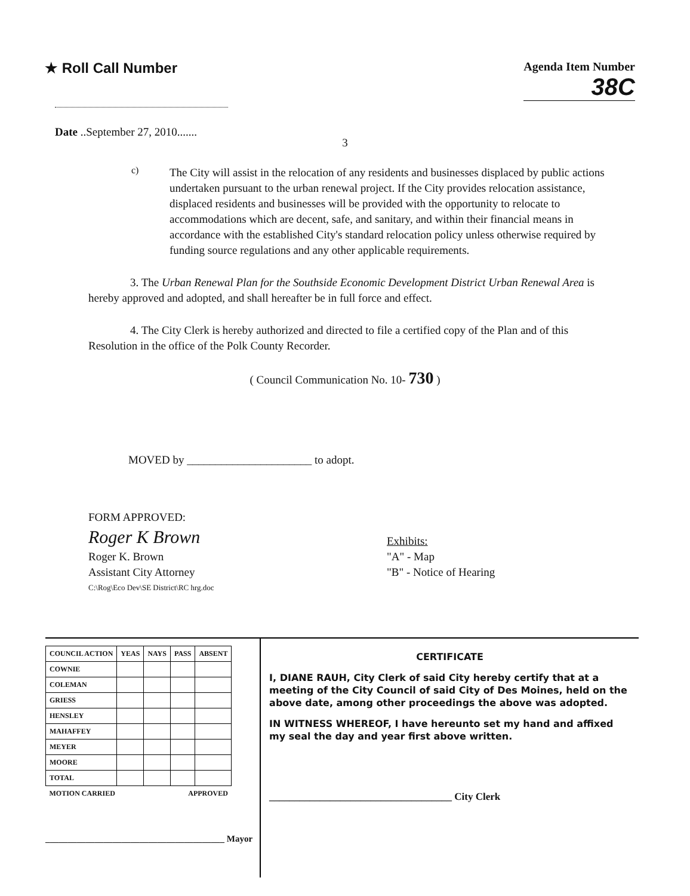★ Roll Call Number
Agenda Item Number
38C
Date ..September 27, 2010.......
3
c)
The City will assist in the relocation of any residents and businesses displaced by public actions undertaken pursuant to the urban renewal project. If the City provides relocation assistance, displaced residents and businesses will be provided with the opportunity to relocate to accommodations which are decent, safe, and sanitary, and within their financial means in accordance with the established City's standard relocation policy unless otherwise required by funding source regulations and any other applicable requirements.
3. The Urban Renewal Plan for the Southside Economic Development District Urban Renewal Area is hereby approved and adopted, and shall hereafter be in full force and effect.
4. The City Clerk is hereby authorized and directed to file a certified copy of the Plan and of this Resolution in the office of the Polk County Recorder.
( Council Communication No. 10- 730 )
MOVED by ______________________ to adopt.
FORM APPROVED:
Roger K Brown
Roger K. Brown
Assistant City Attorney
C:\Rog\Eco Dev\SE District\RC hrg.doc
Exhibits:
"A" - Map
"B" - Notice of Hearing
| COUNCIL ACTION | YEAS | NAYS | PASS | ABSENT |
| --- | --- | --- | --- | --- |
| COWNIE | | | | |
| COLEMAN | | | | |
| GRIESS | | | | |
| HENSLEY | | | | |
| MAHAFFEY | | | | |
| MEYER | | | | |
| MOORE | | | | |
| TOTAL | | | | |
| MOTION CARRIED | | | APPROVED | |
________________________________________ Mayor
CERTIFICATE
I, DIANE RAUH, City Clerk of said City hereby certify that at a meeting of the City Council of said City of Des Moines, held on the above date, among other proceedings the above was adopted.
IN WITNESS WHEREOF, I have hereunto set my hand and affixed my seal the day and year first above written.
____________________________________ City Clerk